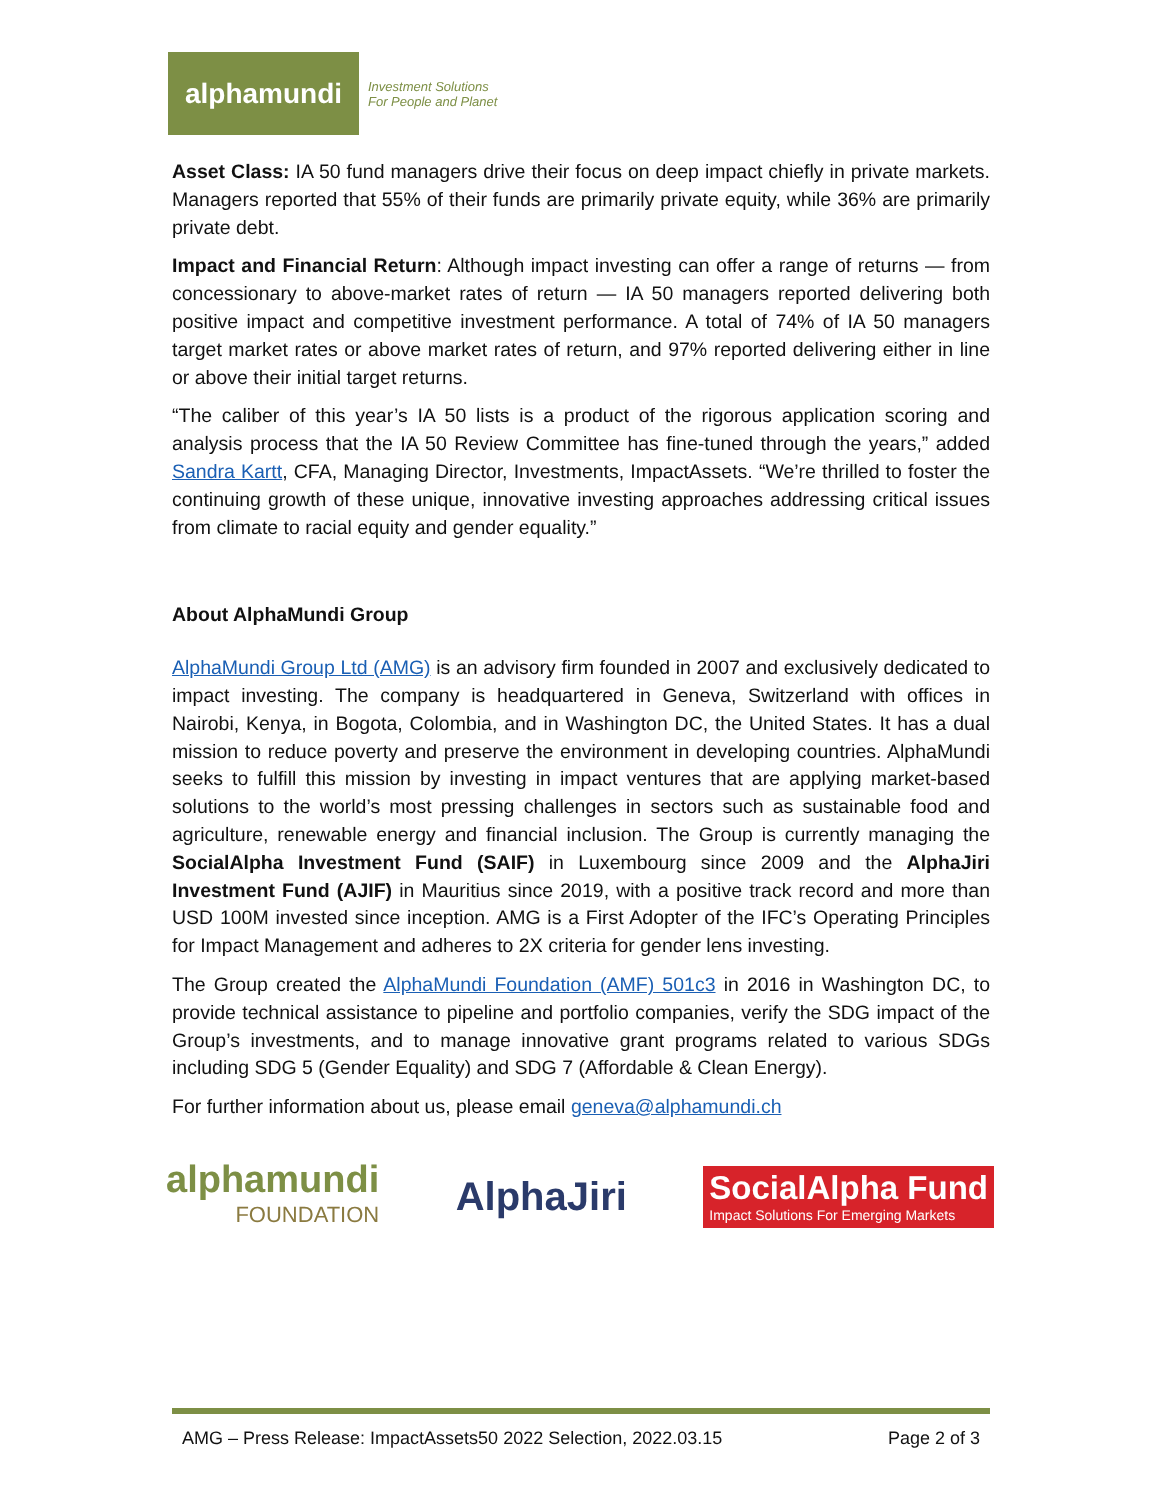alphamundi
Investment Solutions
For People and Planet
Asset Class: IA 50 fund managers drive their focus on deep impact chiefly in private markets. Managers reported that 55% of their funds are primarily private equity, while 36% are primarily private debt.
Impact and Financial Return: Although impact investing can offer a range of returns — from concessionary to above-market rates of return — IA 50 managers reported delivering both positive impact and competitive investment performance. A total of 74% of IA 50 managers target market rates or above market rates of return, and 97% reported delivering either in line or above their initial target returns.
“The caliber of this year’s IA 50 lists is a product of the rigorous application scoring and analysis process that the IA 50 Review Committee has fine-tuned through the years,” added Sandra Kartt, CFA, Managing Director, Investments, ImpactAssets. “We’re thrilled to foster the continuing growth of these unique, innovative investing approaches addressing critical issues from climate to racial equity and gender equality.”
About AlphaMundi Group
AlphaMundi Group Ltd (AMG) is an advisory firm founded in 2007 and exclusively dedicated to impact investing. The company is headquartered in Geneva, Switzerland with offices in Nairobi, Kenya, in Bogota, Colombia, and in Washington DC, the United States. It has a dual mission to reduce poverty and preserve the environment in developing countries. AlphaMundi seeks to fulfill this mission by investing in impact ventures that are applying market-based solutions to the world’s most pressing challenges in sectors such as sustainable food and agriculture, renewable energy and financial inclusion. The Group is currently managing the SocialAlpha Investment Fund (SAIF) in Luxembourg since 2009 and the AlphaJiri Investment Fund (AJIF) in Mauritius since 2019, with a positive track record and more than USD 100M invested since inception. AMG is a First Adopter of the IFC’s Operating Principles for Impact Management and adheres to 2X criteria for gender lens investing.
The Group created the AlphaMundi Foundation (AMF) 501c3 in 2016 in Washington DC, to provide technical assistance to pipeline and portfolio companies, verify the SDG impact of the Group’s investments, and to manage innovative grant programs related to various SDGs including SDG 5 (Gender Equality) and SDG 7 (Affordable & Clean Energy).
For further information about us, please email geneva@alphamundi.ch
alphamundi
FOUNDATION
AlphaJiri
SocialAlpha Fund
Impact Solutions For Emerging Markets
AMG – Press Release: ImpactAssets50 2022 Selection, 2022.03.15
Page 2 of 3